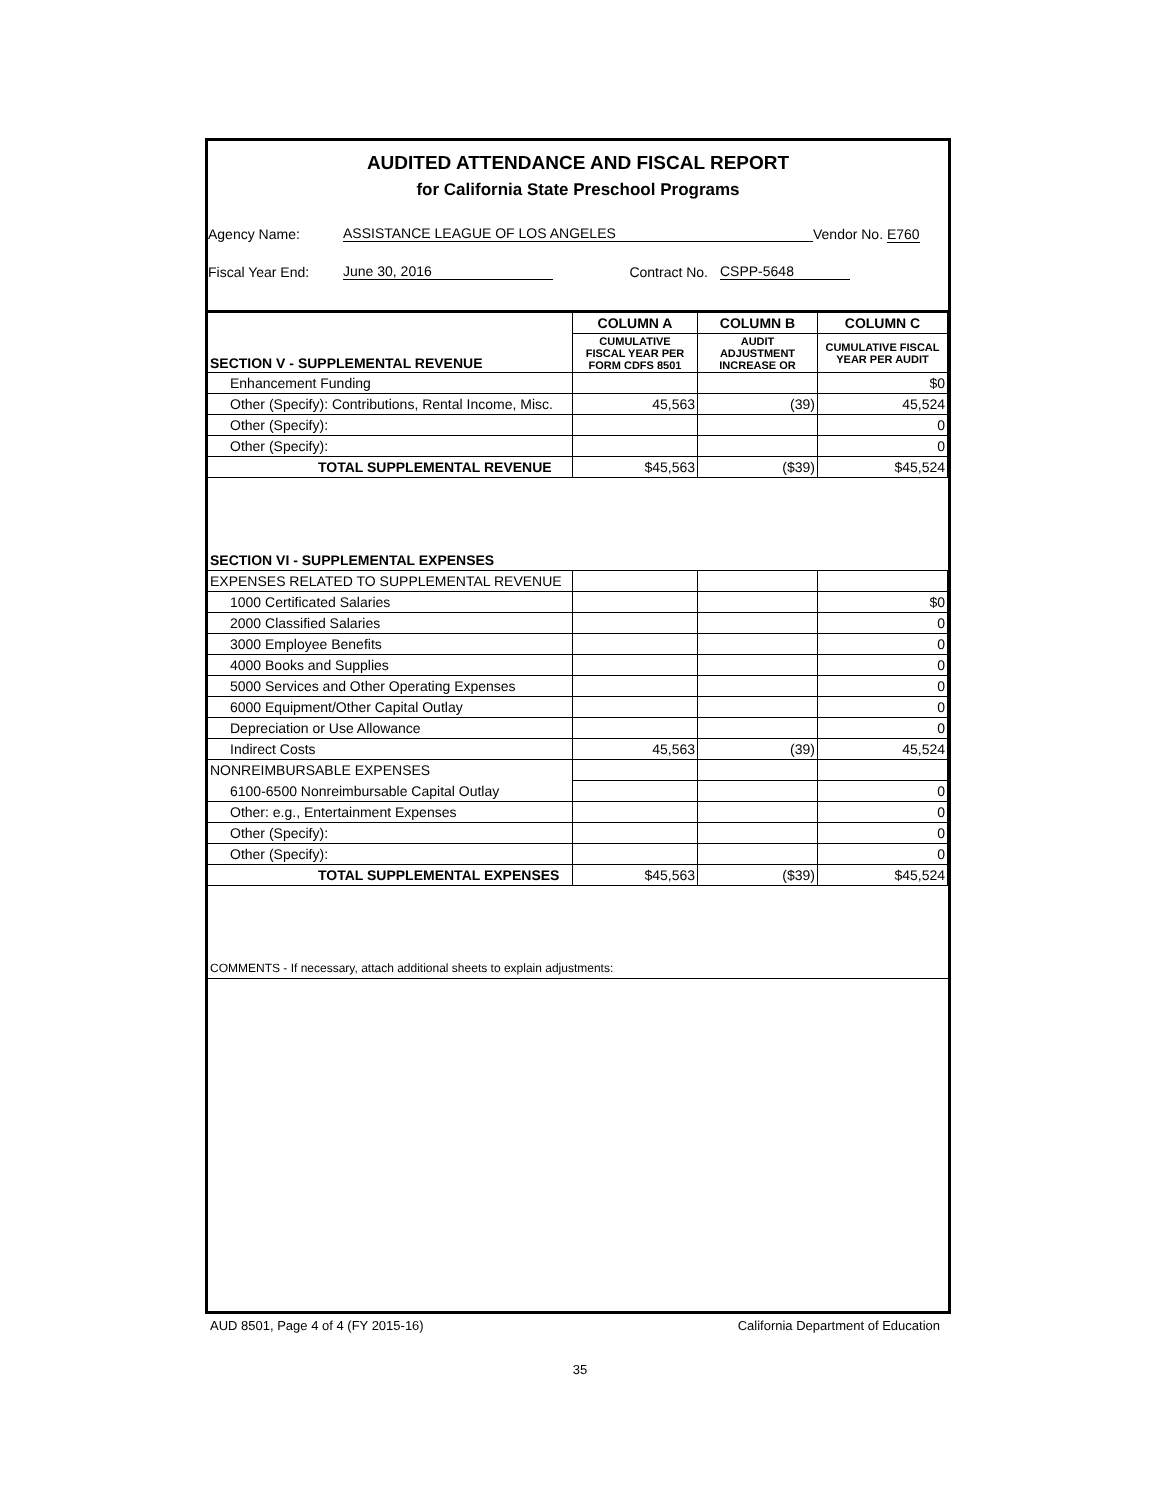AUDITED ATTENDANCE AND FISCAL REPORT
for California State Preschool Programs
Agency Name: ASSISTANCE LEAGUE OF LOS ANGELES Vendor No. E760
Fiscal Year End: June 30, 2016 Contract No. CSPP-5648
| | COLUMN A | COLUMN B | COLUMN C |
| --- | --- | --- | --- |
| SECTION V - SUPPLEMENTAL REVENUE | CUMULATIVE FISCAL YEAR PER FORM CDFS 8501 | AUDIT ADJUSTMENT INCREASE OR | CUMULATIVE FISCAL YEAR PER AUDIT |
| Enhancement Funding | | | $0 |
| Other (Specify): Contributions, Rental Income, Misc. | 45,563 | (39) | 45,524 |
| Other (Specify): | | | 0 |
| Other (Specify): | | | 0 |
| TOTAL SUPPLEMENTAL REVENUE | $45,563 | ($39) | $45,524 |
| SECTION VI - SUPPLEMENTAL EXPENSES | | | |
| EXPENSES RELATED TO SUPPLEMENTAL REVENUE | | | |
| 1000 Certificated Salaries | | | $0 |
| 2000 Classified Salaries | | | 0 |
| 3000 Employee Benefits | | | 0 |
| 4000 Books and Supplies | | | 0 |
| 5000 Services and Other Operating Expenses | | | 0 |
| 6000 Equipment/Other Capital Outlay | | | 0 |
| Depreciation or Use Allowance | | | 0 |
| Indirect Costs | 45,563 | (39) | 45,524 |
| NONREIMBURSABLE EXPENSES | | | |
| 6100-6500 Nonreimbursable Capital Outlay | | | 0 |
| Other: e.g., Entertainment Expenses | | | 0 |
| Other (Specify): | | | 0 |
| Other (Specify): | | | 0 |
| TOTAL SUPPLEMENTAL EXPENSES | $45,563 | ($39) | $45,524 |
| COMMENTS - If necessary, attach additional sheets to explain adjustments: | | | |
AUD 8501, Page 4 of 4 (FY 2015-16) California Department of Education
35